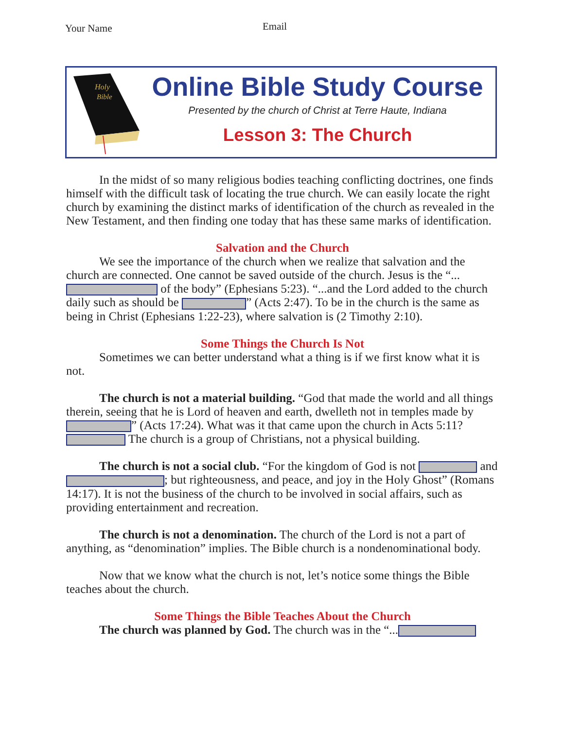Your Name Email
Holy
Bible
Online Bible Study Course
Presented by the church of Christ at Terre Haute, Indiana
Lesson 3: The Church
In the midst of so many religious bodies teaching conflicting doctrines, one finds himself with the difficult task of locating the true church. We can easily locate the right church by examining the distinct marks of identification of the church as revealed in the New Testament, and then finding one today that has these same marks of identification.
Salvation and the Church
We see the importance of the church when we realize that salvation and the church are connected. One cannot be saved outside of the church. Jesus is the “... of the body” (Ephesians 5:23). “...and the Lord added to the church daily such as should be ” (Acts 2:47). To be in the church is the same as being in Christ (Ephesians 1:22-23), where salvation is (2 Timothy 2:10).
Some Things the Church Is Not
Sometimes we can better understand what a thing is if we first know what it is not.
The church is not a material building. “God that made the world and all things therein, seeing that he is Lord of heaven and earth, dwelleth not in temples made by ” (Acts 17:24). What was it that came upon the church in Acts 5:11? The church is a group of Christians, not a physical building.
The church is not a social club. “For the kingdom of God is not and ; but righteousness, and peace, and joy in the Holy Ghost” (Romans 14:17). It is not the business of the church to be involved in social affairs, such as providing entertainment and recreation.
The church is not a denomination. The church of the Lord is not a part of anything, as “denomination” implies. The Bible church is a nondenominational body.
Now that we know what the church is not, let’s notice some things the Bible teaches about the church.
Some Things the Bible Teaches About the Church
The church was planned by God. The church was in the “...